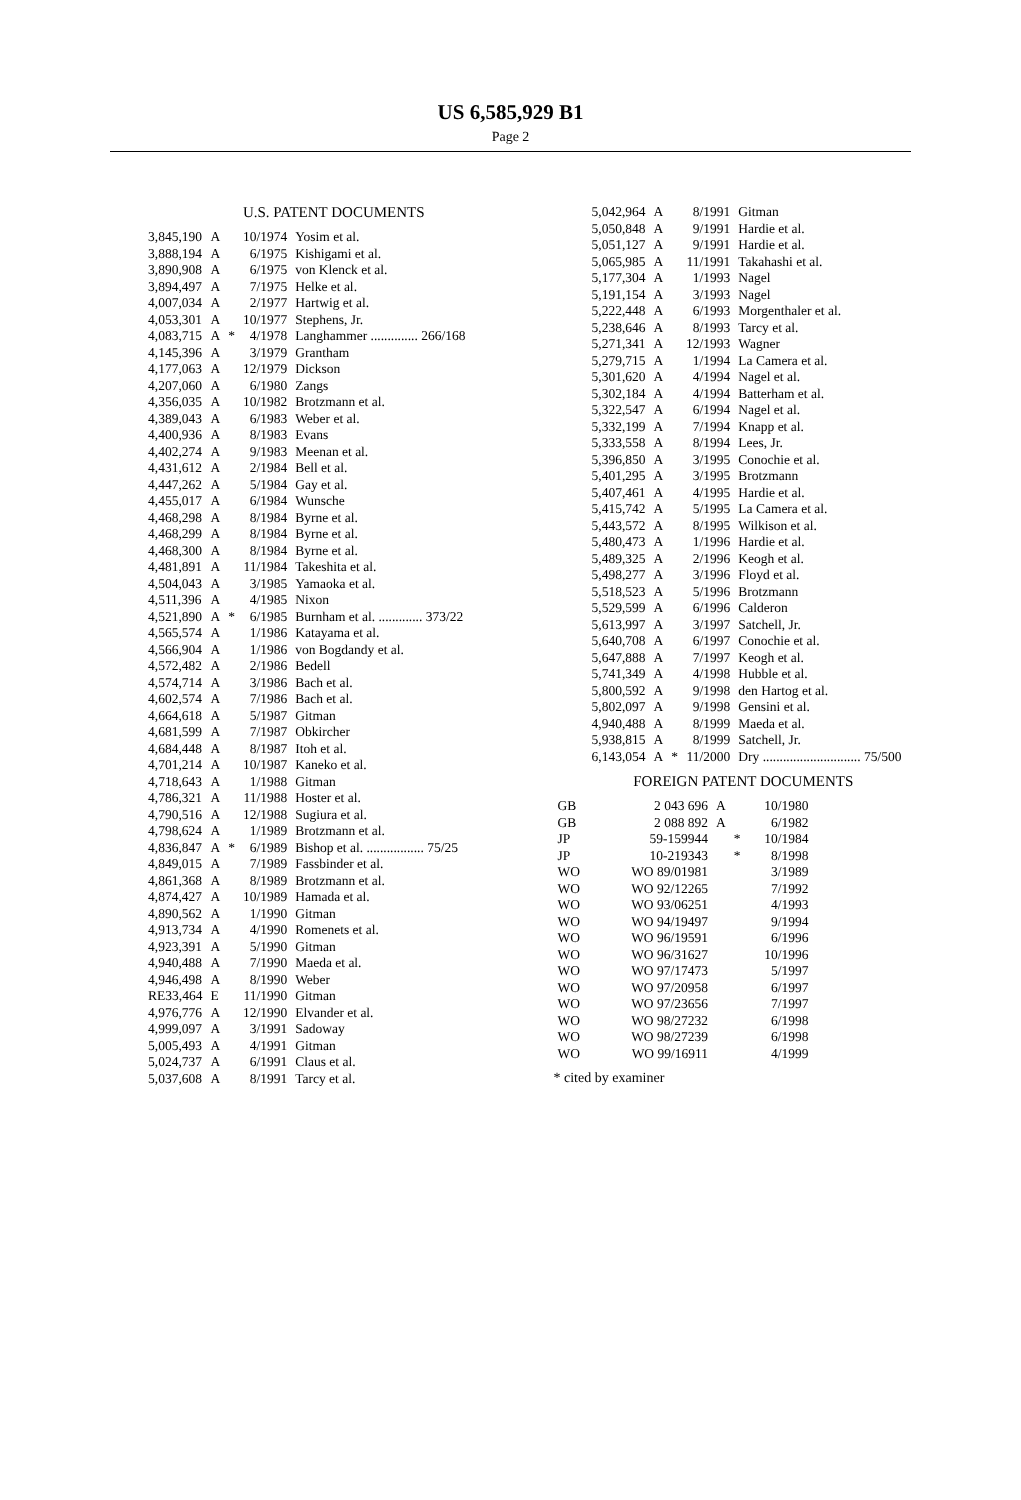US 6,585,929 B1
Page 2
U.S. PATENT DOCUMENTS
| 3,845,190 | A | | 10/1974 | Yosim et al. |
| 3,888,194 | A | | 6/1975 | Kishigami et al. |
| 3,890,908 | A | | 6/1975 | von Klenck et al. |
| 3,894,497 | A | | 7/1975 | Helke et al. |
| 4,007,034 | A | | 2/1977 | Hartwig et al. |
| 4,053,301 | A | | 10/1977 | Stephens, Jr. |
| 4,083,715 | A | * | 4/1978 | Langhammer .............. 266/168 |
| 4,145,396 | A | | 3/1979 | Grantham |
| 4,177,063 | A | | 12/1979 | Dickson |
| 4,207,060 | A | | 6/1980 | Zangs |
| 4,356,035 | A | | 10/1982 | Brotzmann et al. |
| 4,389,043 | A | | 6/1983 | Weber et al. |
| 4,400,936 | A | | 8/1983 | Evans |
| 4,402,274 | A | | 9/1983 | Meenan et al. |
| 4,431,612 | A | | 2/1984 | Bell et al. |
| 4,447,262 | A | | 5/1984 | Gay et al. |
| 4,455,017 | A | | 6/1984 | Wunsche |
| 4,468,298 | A | | 8/1984 | Byrne et al. |
| 4,468,299 | A | | 8/1984 | Byrne et al. |
| 4,468,300 | A | | 8/1984 | Byrne et al. |
| 4,481,891 | A | | 11/1984 | Takeshita et al. |
| 4,504,043 | A | | 3/1985 | Yamaoka et al. |
| 4,511,396 | A | | 4/1985 | Nixon |
| 4,521,890 | A | * | 6/1985 | Burnham et al. ............. 373/22 |
| 4,565,574 | A | | 1/1986 | Katayama et al. |
| 4,566,904 | A | | 1/1986 | von Bogdandy et al. |
| 4,572,482 | A | | 2/1986 | Bedell |
| 4,574,714 | A | | 3/1986 | Bach et al. |
| 4,602,574 | A | | 7/1986 | Bach et al. |
| 4,664,618 | A | | 5/1987 | Gitman |
| 4,681,599 | A | | 7/1987 | Obkircher |
| 4,684,448 | A | | 8/1987 | Itoh et al. |
| 4,701,214 | A | | 10/1987 | Kaneko et al. |
| 4,718,643 | A | | 1/1988 | Gitman |
| 4,786,321 | A | | 11/1988 | Hoster et al. |
| 4,790,516 | A | | 12/1988 | Sugiura et al. |
| 4,798,624 | A | | 1/1989 | Brotzmann et al. |
| 4,836,847 | A | * | 6/1989 | Bishop et al. ................. 75/25 |
| 4,849,015 | A | | 7/1989 | Fassbinder et al. |
| 4,861,368 | A | | 8/1989 | Brotzmann et al. |
| 4,874,427 | A | | 10/1989 | Hamada et al. |
| 4,890,562 | A | | 1/1990 | Gitman |
| 4,913,734 | A | | 4/1990 | Romenets et al. |
| 4,923,391 | A | | 5/1990 | Gitman |
| 4,940,488 | A | | 7/1990 | Maeda et al. |
| 4,946,498 | A | | 8/1990 | Weber |
| RE33,464 | E | | 11/1990 | Gitman |
| 4,976,776 | A | | 12/1990 | Elvander et al. |
| 4,999,097 | A | | 3/1991 | Sadoway |
| 5,005,493 | A | | 4/1991 | Gitman |
| 5,024,737 | A | | 6/1991 | Claus et al. |
| 5,037,608 | A | | 8/1991 | Tarcy et al. |
| 5,042,964 | A | | 8/1991 | Gitman |
| 5,050,848 | A | | 9/1991 | Hardie et al. |
| 5,051,127 | A | | 9/1991 | Hardie et al. |
| 5,065,985 | A | | 11/1991 | Takahashi et al. |
| 5,177,304 | A | | 1/1993 | Nagel |
| 5,191,154 | A | | 3/1993 | Nagel |
| 5,222,448 | A | | 6/1993 | Morgenthaler et al. |
| 5,238,646 | A | | 8/1993 | Tarcy et al. |
| 5,271,341 | A | | 12/1993 | Wagner |
| 5,279,715 | A | | 1/1994 | La Camera et al. |
| 5,301,620 | A | | 4/1994 | Nagel et al. |
| 5,302,184 | A | | 4/1994 | Batterham et al. |
| 5,322,547 | A | | 6/1994 | Nagel et al. |
| 5,332,199 | A | | 7/1994 | Knapp et al. |
| 5,333,558 | A | | 8/1994 | Lees, Jr. |
| 5,396,850 | A | | 3/1995 | Conochie et al. |
| 5,401,295 | A | | 3/1995 | Brotzmann |
| 5,407,461 | A | | 4/1995 | Hardie et al. |
| 5,415,742 | A | | 5/1995 | La Camera et al. |
| 5,443,572 | A | | 8/1995 | Wilkison et al. |
| 5,480,473 | A | | 1/1996 | Hardie et al. |
| 5,489,325 | A | | 2/1996 | Keogh et al. |
| 5,498,277 | A | | 3/1996 | Floyd et al. |
| 5,518,523 | A | | 5/1996 | Brotzmann |
| 5,529,599 | A | | 6/1996 | Calderon |
| 5,613,997 | A | | 3/1997 | Satchell, Jr. |
| 5,640,708 | A | | 6/1997 | Conochie et al. |
| 5,647,888 | A | | 7/1997 | Keogh et al. |
| 5,741,349 | A | | 4/1998 | Hubble et al. |
| 5,800,592 | A | | 9/1998 | den Hartog et al. |
| 5,802,097 | A | | 9/1998 | Gensini et al. |
| 4,940,488 | A | | 8/1999 | Maeda et al. |
| 5,938,815 | A | | 8/1999 | Satchell, Jr. |
| 6,143,054 | A | * | 11/2000 | Dry ............................. 75/500 |
FOREIGN PATENT DOCUMENTS
| GB | 2 043 696 | A | | 10/1980 |
| GB | 2 088 892 | A | | 6/1982 |
| JP | 59-159944 | | * | 10/1984 |
| JP | 10-219343 | | * | 8/1998 |
| WO | WO 89/01981 | | | 3/1989 |
| WO | WO 92/12265 | | | 7/1992 |
| WO | WO 93/06251 | | | 4/1993 |
| WO | WO 94/19497 | | | 9/1994 |
| WO | WO 96/19591 | | | 6/1996 |
| WO | WO 96/31627 | | | 10/1996 |
| WO | WO 97/17473 | | | 5/1997 |
| WO | WO 97/20958 | | | 6/1997 |
| WO | WO 97/23656 | | | 7/1997 |
| WO | WO 98/27232 | | | 6/1998 |
| WO | WO 98/27239 | | | 6/1998 |
| WO | WO 99/16911 | | | 4/1999 |
* cited by examiner